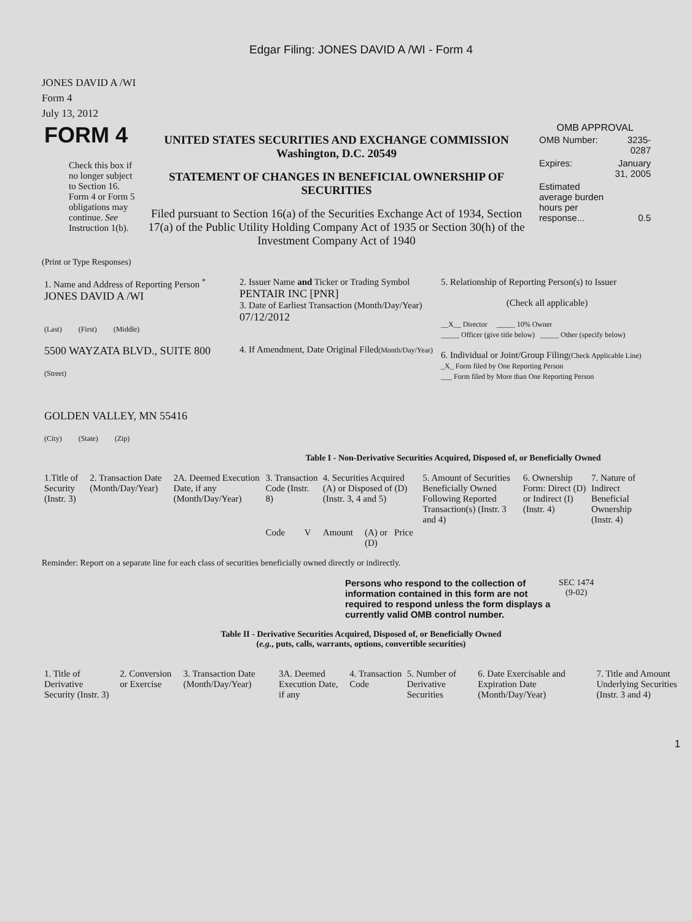Edgar Filing: JONES DAVID A /WI - Form 4
JONES DAVID A /WI
Form 4
July 13, 2012
| FORM 4 Check this box if no longer subject to Section 16. Form 4 or Form 5 obligations may continue. See Instruction 1(b). | UNITED STATES SECURITIES AND EXCHANGE COMMISSION Washington, D.C. 20549 STATEMENT OF CHANGES IN BENEFICIAL OWNERSHIP OF SECURITIES Filed pursuant to Section 16(a) of the Securities Exchange Act of 1934, Section 17(a) of the Public Utility Holding Company Act of 1935 or Section 30(h) of the Investment Company Act of 1940 | OMB APPROVAL / OMB Number: / 3235-0287 / / Expires: / January 31, 2005 / / Estimated average burden hours per response... / 0.5 / |
(Print or Type Responses)
| 1. Name and Address of Reporting Person <sup>*</sup> JONES DAVID A /WI (Last) (First) (Middle) 5500 WAYZATA BLVD., SUITE 800 (Street) GOLDEN VALLEY, MN 55416 (City) (State) (Zip) | 2. Issuer Name and Ticker or Trading Symbol PENTAIR INC [PNR] 3. Date of Earliest Transaction (Month/Day/Year) 07/12/2012 4. If Amendment, Date Original Filed (Month/Day/Year) | 5. Relationship of Reporting Person(s) to Issuer (Check all applicable) __X__ Director _____ 10% Owner _____ Officer (give title below) _____ Other (specify below) 6. Individual or Joint/Group Filing (Check Applicable Line) _X_ Form filed by One Reporting Person ___ Form filed by More than One Reporting Person |
Table I - Non-Derivative Securities Acquired, Disposed of, or Beneficially Owned
| 1.Title of Security (Instr. 3) | 2. Transaction Date (Month/Day/Year) | 2A. Deemed Execution Date, if any (Month/Day/Year) | 3. Transaction Code (Instr. 8) | | 4. Securities Acquired (A) or Disposed of (D) (Instr. 3, 4 and 5) | | | 5. Amount of Securities Beneficially Owned Following Reported Transaction(s) (Instr. 3 and 4) | 6. Ownership Form: Direct (D) or Indirect (I) (Instr. 4) | 7. Nature of Indirect Beneficial Ownership (Instr. 4) |
| --- | --- | --- | --- | --- | --- | --- | --- | --- | --- | --- |
| | | | Code | V | Amount | (A) or (D) | Price | | | |
Reminder: Report on a separate line for each class of securities beneficially owned directly or indirectly.
| Persons who respond to the collection of information contained in this form are not required to respond unless the form displays a currently valid OMB control number. | SEC 1474 (9-02) |
Table II - Derivative Securities Acquired, Disposed of, or Beneficially Owned
(e.g., puts, calls, warrants, options, convertible securities)
| 1. Title of Derivative Security (Instr. 3) | 2. Conversion or Exercise | 3. Transaction Date (Month/Day/Year) | 3A. Deemed Execution Date, if any | 4. Transaction Code | 5. Number of Derivative Securities | 6. Date Exercisable and Expiration Date (Month/Day/Year) | 7. Title and Amount Underlying Securities (Instr. 3 and 4) |
| --- | --- | --- | --- | --- | --- | --- | --- |
1